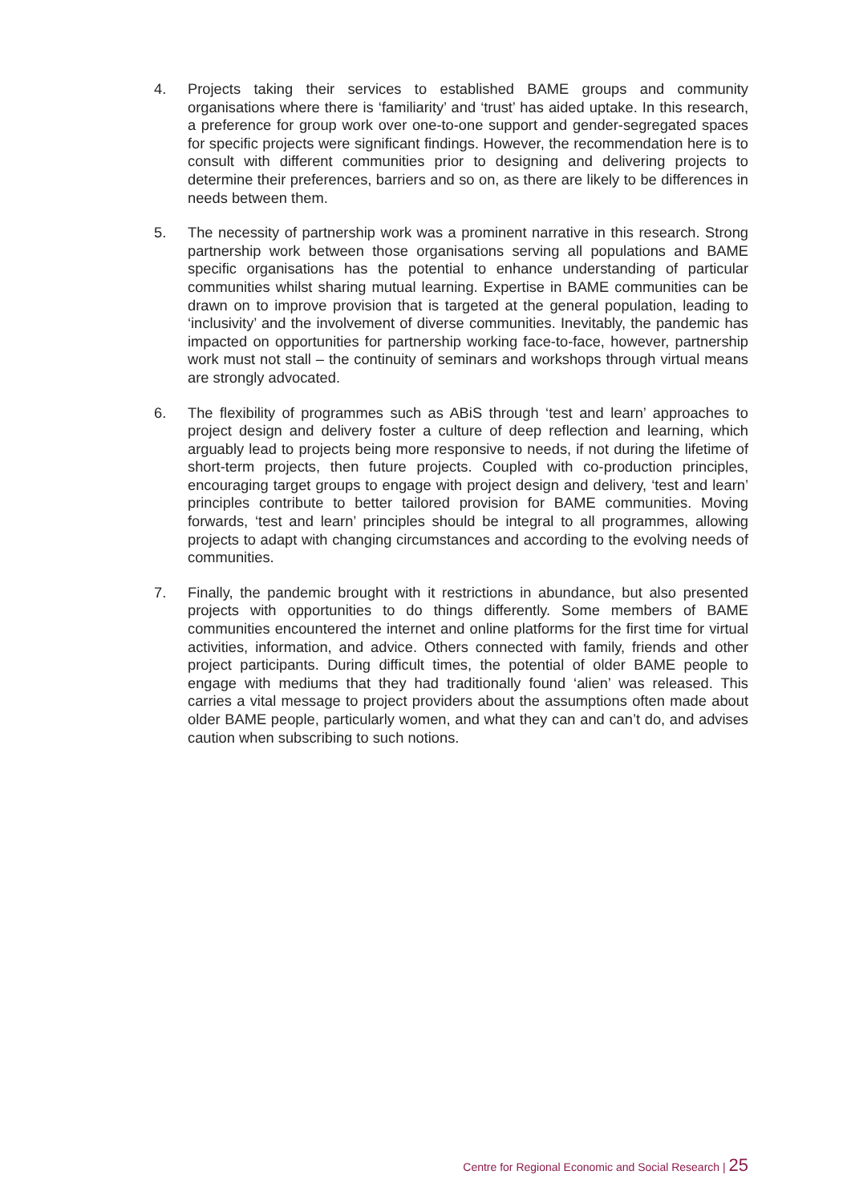4. Projects taking their services to established BAME groups and community organisations where there is ‘familiarity’ and ‘trust’ has aided uptake. In this research, a preference for group work over one-to-one support and gender-segregated spaces for specific projects were significant findings. However, the recommendation here is to consult with different communities prior to designing and delivering projects to determine their preferences, barriers and so on, as there are likely to be differences in needs between them.
5. The necessity of partnership work was a prominent narrative in this research. Strong partnership work between those organisations serving all populations and BAME specific organisations has the potential to enhance understanding of particular communities whilst sharing mutual learning. Expertise in BAME communities can be drawn on to improve provision that is targeted at the general population, leading to ‘inclusivity’ and the involvement of diverse communities. Inevitably, the pandemic has impacted on opportunities for partnership working face-to-face, however, partnership work must not stall – the continuity of seminars and workshops through virtual means are strongly advocated.
6. The flexibility of programmes such as ABiS through ‘test and learn’ approaches to project design and delivery foster a culture of deep reflection and learning, which arguably lead to projects being more responsive to needs, if not during the lifetime of short-term projects, then future projects. Coupled with co-production principles, encouraging target groups to engage with project design and delivery, ‘test and learn’ principles contribute to better tailored provision for BAME communities. Moving forwards, ‘test and learn’ principles should be integral to all programmes, allowing projects to adapt with changing circumstances and according to the evolving needs of communities.
7. Finally, the pandemic brought with it restrictions in abundance, but also presented projects with opportunities to do things differently. Some members of BAME communities encountered the internet and online platforms for the first time for virtual activities, information, and advice. Others connected with family, friends and other project participants. During difficult times, the potential of older BAME people to engage with mediums that they had traditionally found ‘alien’ was released. This carries a vital message to project providers about the assumptions often made about older BAME people, particularly women, and what they can and can’t do, and advises caution when subscribing to such notions.
Centre for Regional Economic and Social Research | 25